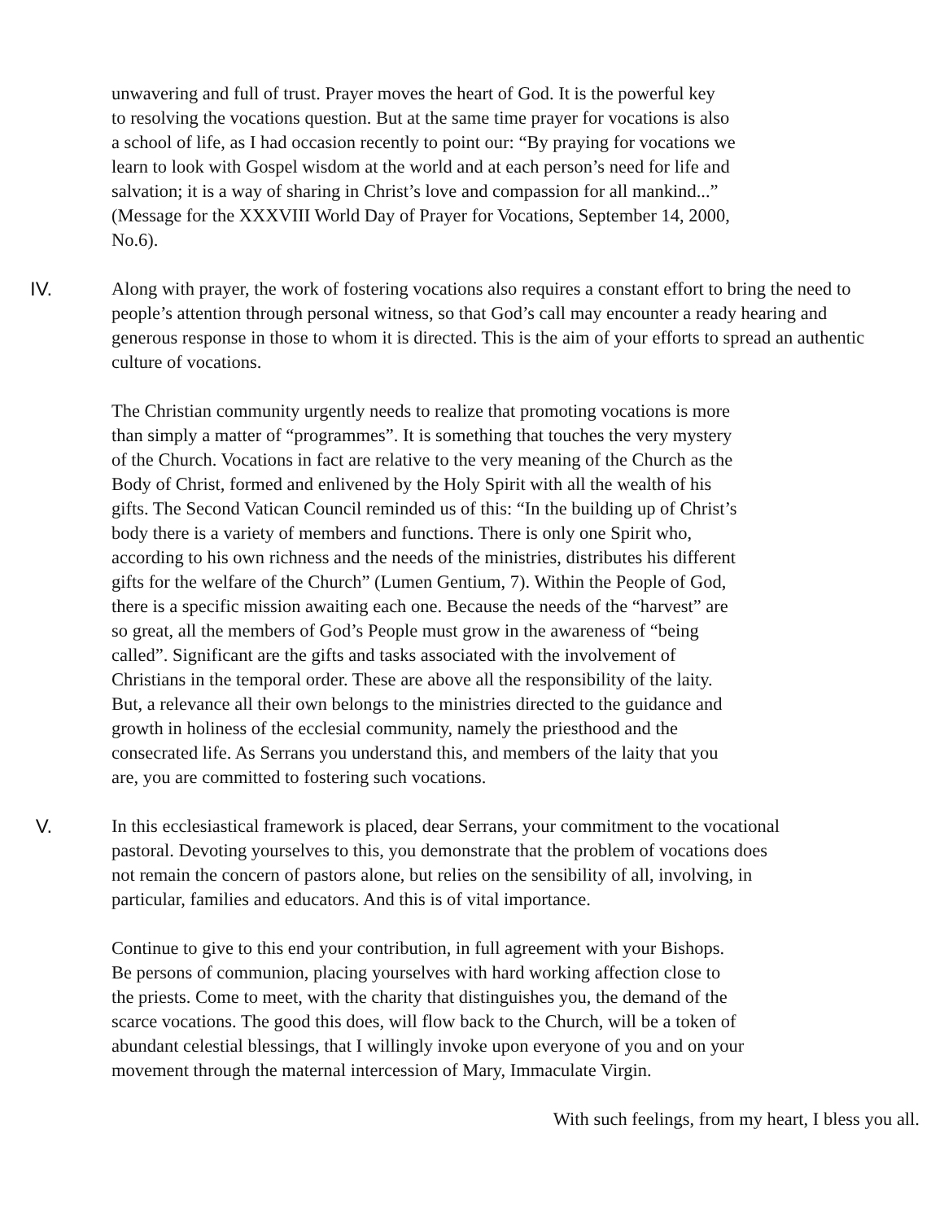unwavering and full of trust. Prayer moves the heart of God. It is the powerful key
to resolving the vocations question. But at the same time prayer for vocations is also
a school of life, as I had occasion recently to point our: “By praying for vocations we
learn to look with Gospel wisdom at the world and at each person’s need for life and
salvation; it is a way of sharing in Christ’s love and compassion for all mankind...”
(Message for the XXXVIII World Day of Prayer for Vocations, September 14, 2000,
No.6).
IV. Along with prayer, the work of fostering vocations also requires a constant effort to bring the need to people’s attention through personal witness, so that God’s call may encounter a ready hearing and generous response in those to whom it is directed. This is the aim of your efforts to spread an authentic culture of vocations.
The Christian community urgently needs to realize that promoting vocations is more
than simply a matter of “programmes”. It is something that touches the very mystery
of the Church. Vocations in fact are relative to the very meaning of the Church as the
Body of Christ, formed and enlivened by the Holy Spirit with all the wealth of his
gifts. The Second Vatican Council reminded us of this: “In the building up of Christ’s
body there is a variety of members and functions. There is only one Spirit who,
according to his own richness and the needs of the ministries, distributes his different
gifts for the welfare of the Church” (Lumen Gentium, 7). Within the People of God,
there is a specific mission awaiting each one. Because the needs of the “harvest” are
so great, all the members of God’s People must grow in the awareness of “being
called”. Significant are the gifts and tasks associated with the involvement of
Christians in the temporal order. These are above all the responsibility of the laity.
But, a relevance all their own belongs to the ministries directed to the guidance and
growth in holiness of the ecclesial community, namely the priesthood and the
consecrated life. As Serrans you understand this, and members of the laity that you
are, you are committed to fostering such vocations.
V. In this ecclesiastical framework is placed, dear Serrans, your commitment to the vocational
pastoral. Devoting yourselves to this, you demonstrate that the problem of vocations does
not remain the concern of pastors alone, but relies on the sensibility of all, involving, in
particular, families and educators. And this is of vital importance.
Continue to give to this end your contribution, in full agreement with your Bishops.
Be persons of communion, placing yourselves with hard working affection close to
the priests. Come to meet, with the charity that distinguishes you, the demand of the
scarce vocations. The good this does, will flow back to the Church, will be a token of
abundant celestial blessings, that I willingly invoke upon everyone of you and on your
movement through the maternal intercession of Mary, Immaculate Virgin.
With such feelings, from my heart, I bless you all.